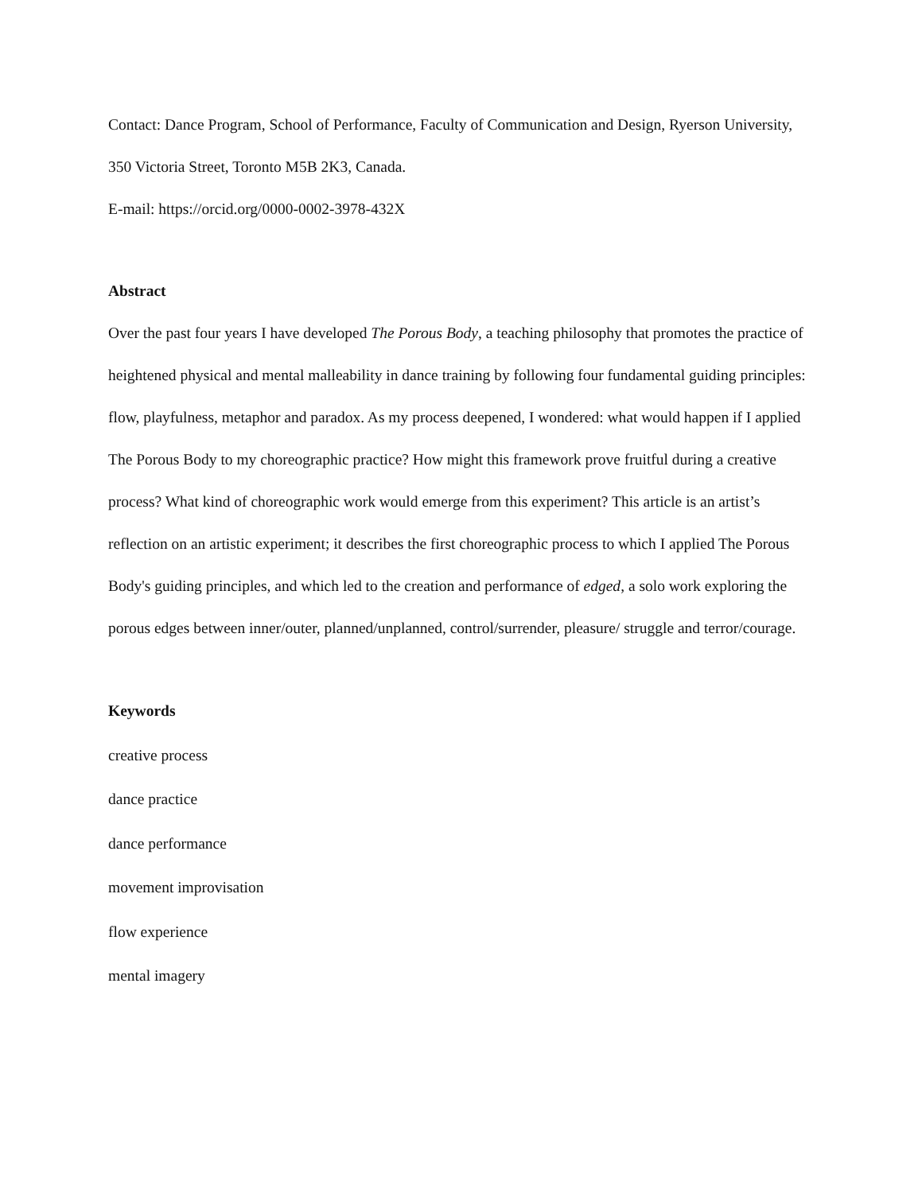Contact: Dance Program, School of Performance, Faculty of Communication and Design, Ryerson University, 350 Victoria Street, Toronto M5B 2K3, Canada.
E-mail: https://orcid.org/0000-0002-3978-432X
Abstract
Over the past four years I have developed The Porous Body, a teaching philosophy that promotes the practice of heightened physical and mental malleability in dance training by following four fundamental guiding principles: flow, playfulness, metaphor and paradox. As my process deepened, I wondered: what would happen if I applied The Porous Body to my choreographic practice? How might this framework prove fruitful during a creative process? What kind of choreographic work would emerge from this experiment? This article is an artist’s reflection on an artistic experiment; it describes the first choreographic process to which I applied The Porous Body's guiding principles, and which led to the creation and performance of edged, a solo work exploring the porous edges between inner/outer, planned/unplanned, control/surrender, pleasure/ struggle and terror/courage.
Keywords
creative process
dance practice
dance performance
movement improvisation
flow experience
mental imagery